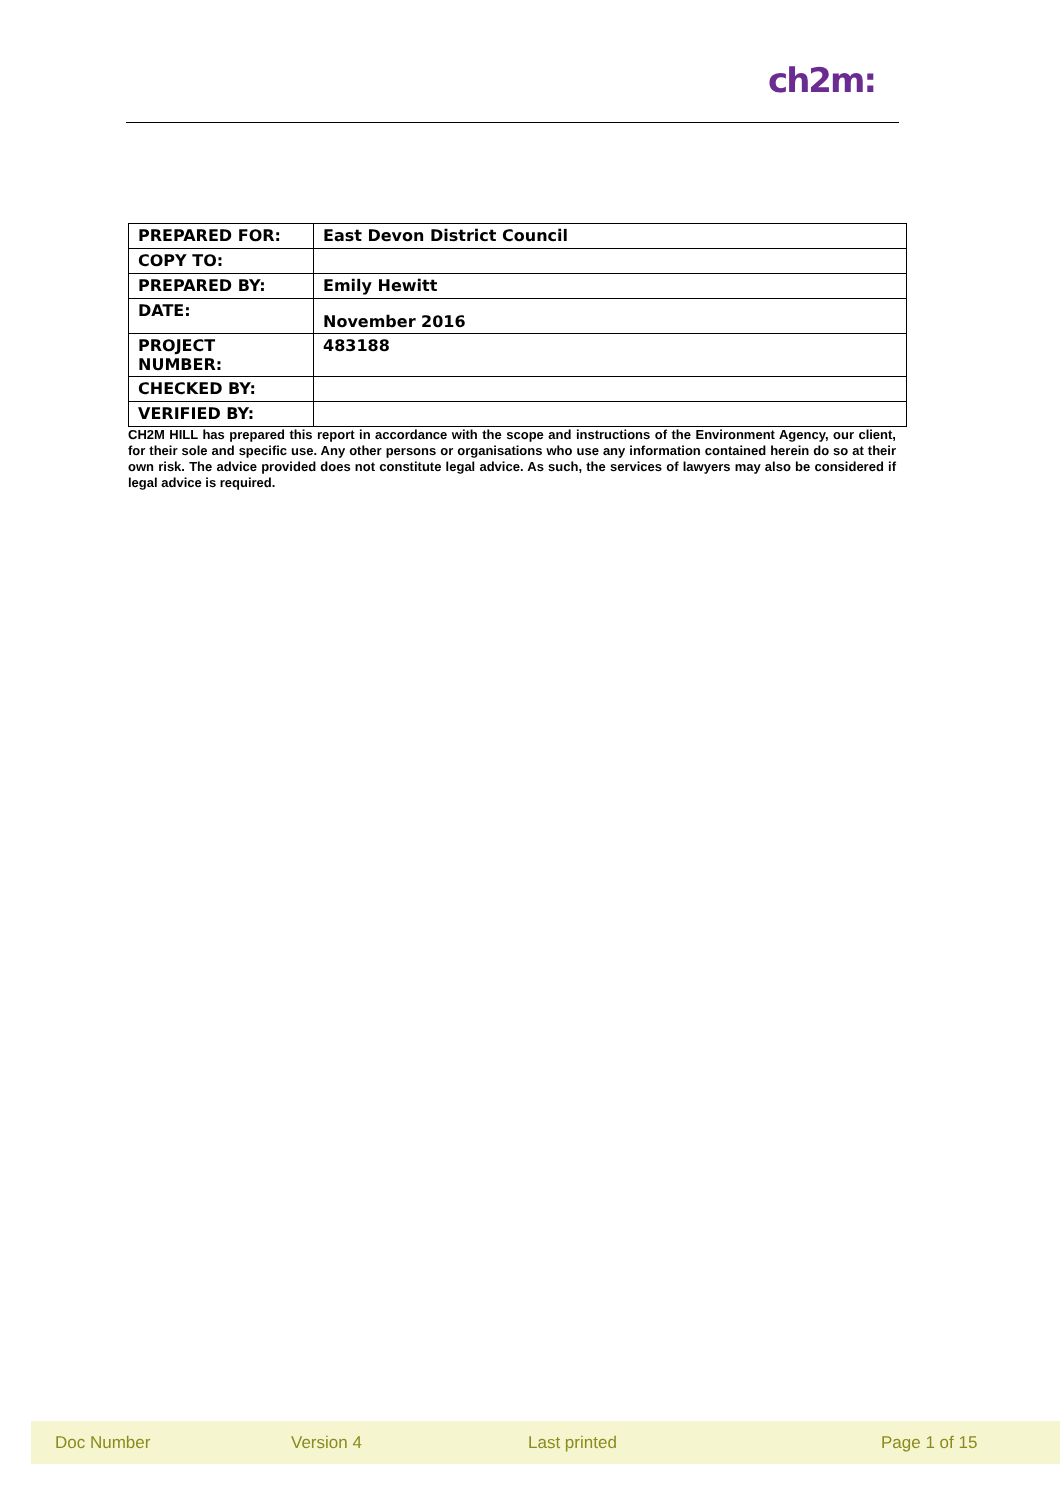ch2m:
| PREPARED FOR: | East Devon District Council |
| COPY TO: | |
| PREPARED BY: | Emily Hewitt |
| DATE: | November 2016 |
| PROJECT NUMBER: | 483188 |
| CHECKED BY: | |
| VERIFIED BY: | |
CH2M HILL has prepared this report in accordance with the scope and instructions of the Environment Agency, our client, for their sole and specific use. Any other persons or organisations who use any information contained herein do so at their own risk. The advice provided does not constitute legal advice. As such, the services of lawyers may also be considered if legal advice is required.
Doc Number Version 4 Last printed Page 1 of 15